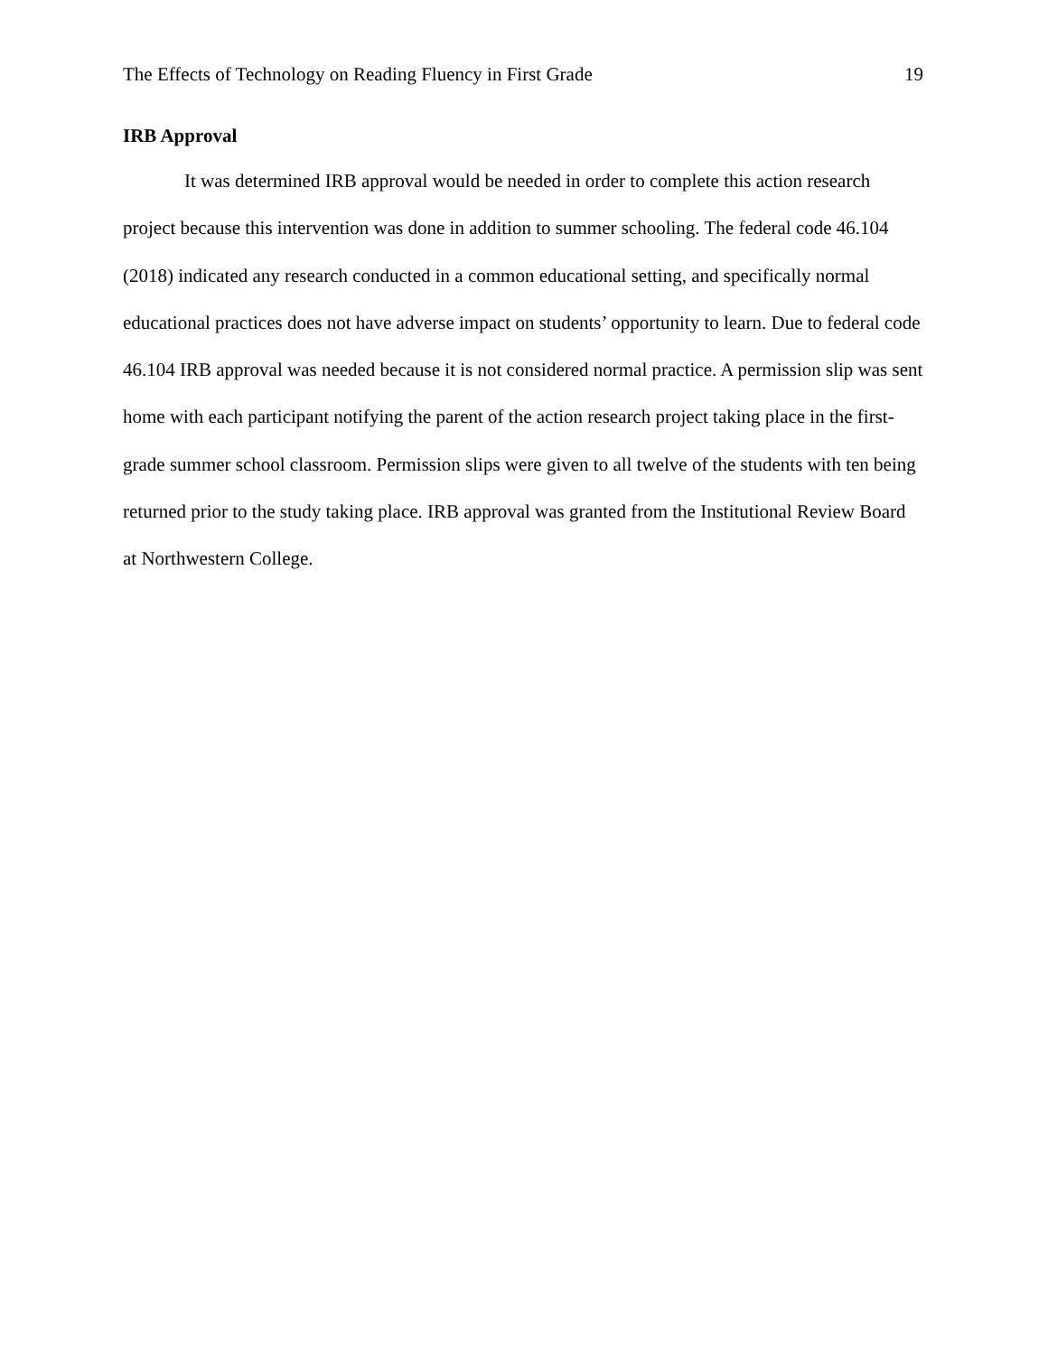The Effects of Technology on Reading Fluency in First Grade 19
IRB Approval
It was determined IRB approval would be needed in order to complete this action research project because this intervention was done in addition to summer schooling. The federal code 46.104 (2018) indicated any research conducted in a common educational setting, and specifically normal educational practices does not have adverse impact on students’ opportunity to learn. Due to federal code 46.104 IRB approval was needed because it is not considered normal practice. A permission slip was sent home with each participant notifying the parent of the action research project taking place in the first-grade summer school classroom. Permission slips were given to all twelve of the students with ten being returned prior to the study taking place. IRB approval was granted from the Institutional Review Board at Northwestern College.